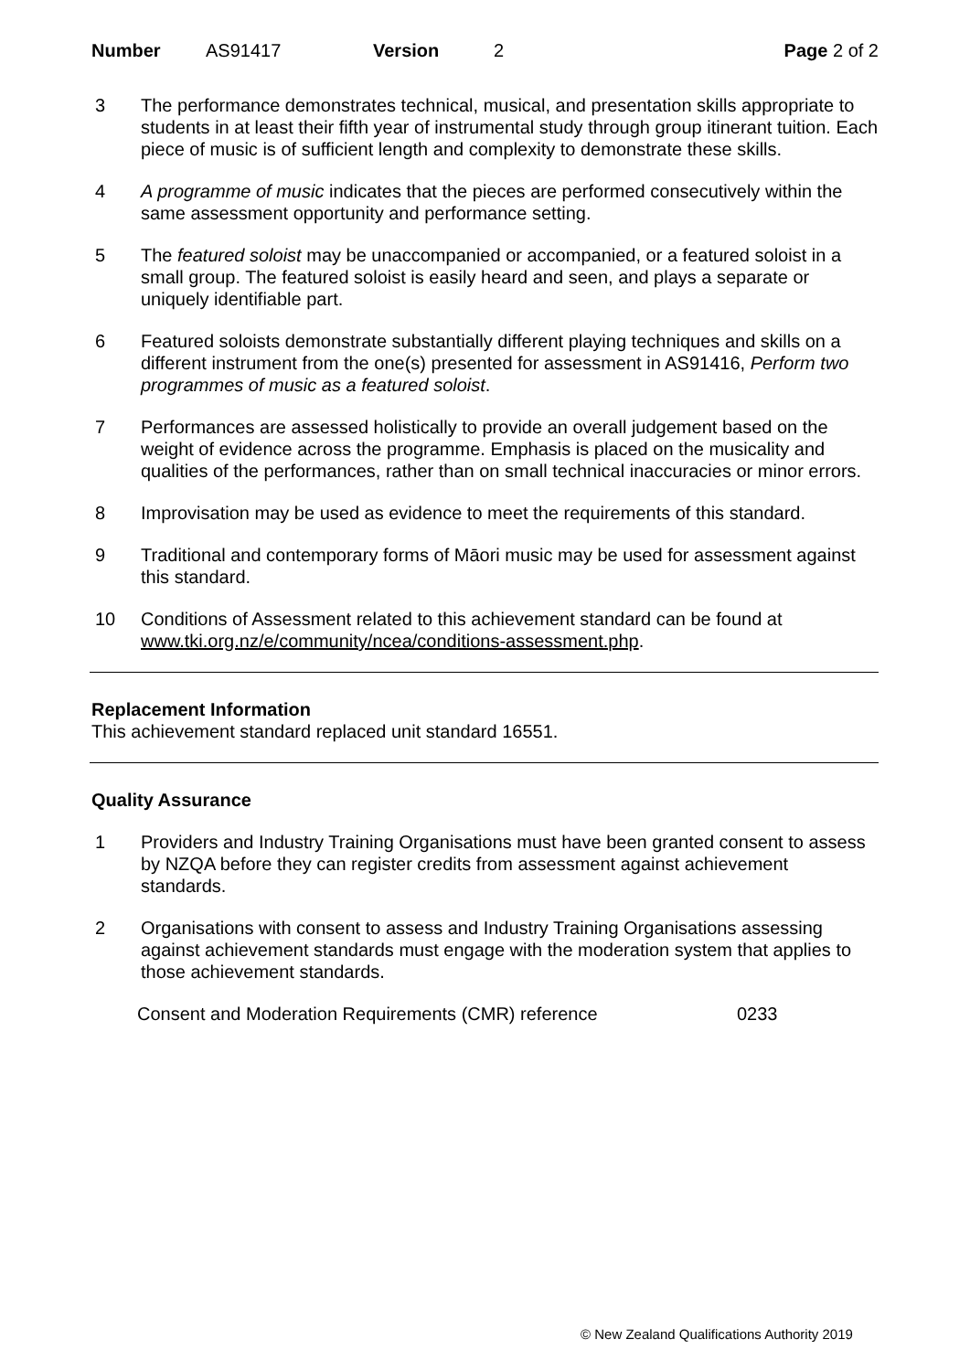Number AS91417 Version 2 Page 2 of 2
3 The performance demonstrates technical, musical, and presentation skills appropriate to students in at least their fifth year of instrumental study through group itinerant tuition. Each piece of music is of sufficient length and complexity to demonstrate these skills.
4 A programme of music indicates that the pieces are performed consecutively within the same assessment opportunity and performance setting.
5 The featured soloist may be unaccompanied or accompanied, or a featured soloist in a small group. The featured soloist is easily heard and seen, and plays a separate or uniquely identifiable part.
6 Featured soloists demonstrate substantially different playing techniques and skills on a different instrument from the one(s) presented for assessment in AS91416, Perform two programmes of music as a featured soloist.
7 Performances are assessed holistically to provide an overall judgement based on the weight of evidence across the programme. Emphasis is placed on the musicality and qualities of the performances, rather than on small technical inaccuracies or minor errors.
8 Improvisation may be used as evidence to meet the requirements of this standard.
9 Traditional and contemporary forms of Māori music may be used for assessment against this standard.
10 Conditions of Assessment related to this achievement standard can be found at www.tki.org.nz/e/community/ncea/conditions-assessment.php.
Replacement Information
This achievement standard replaced unit standard 16551.
Quality Assurance
1 Providers and Industry Training Organisations must have been granted consent to assess by NZQA before they can register credits from assessment against achievement standards.
2 Organisations with consent to assess and Industry Training Organisations assessing against achievement standards must engage with the moderation system that applies to those achievement standards.
Consent and Moderation Requirements (CMR) reference 0233
© New Zealand Qualifications Authority 2019